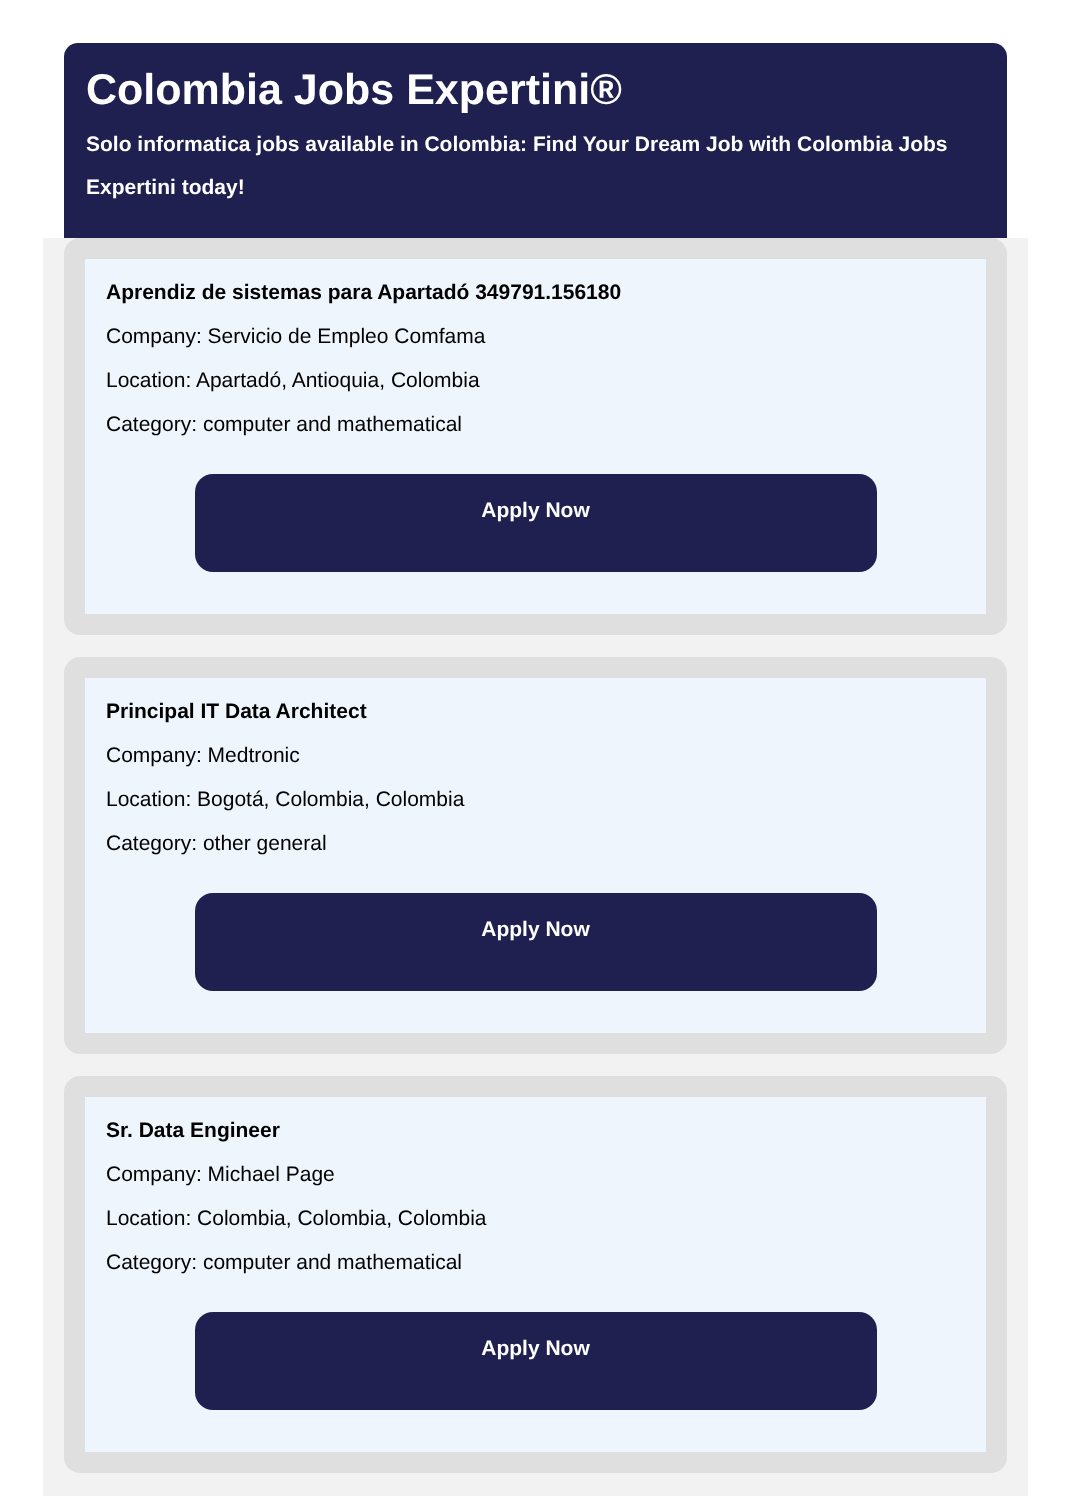Colombia Jobs Expertini®
Solo informatica jobs available in Colombia: Find Your Dream Job with Colombia Jobs Expertini today!
Aprendiz de sistemas para Apartadó 349791.156180
Company: Servicio de Empleo Comfama
Location: Apartadó, Antioquia, Colombia
Category: computer and mathematical
Apply Now
Principal IT Data Architect
Company: Medtronic
Location: Bogotá, Colombia, Colombia
Category: other general
Apply Now
Sr. Data Engineer
Company: Michael Page
Location: Colombia, Colombia, Colombia
Category: computer and mathematical
Apply Now